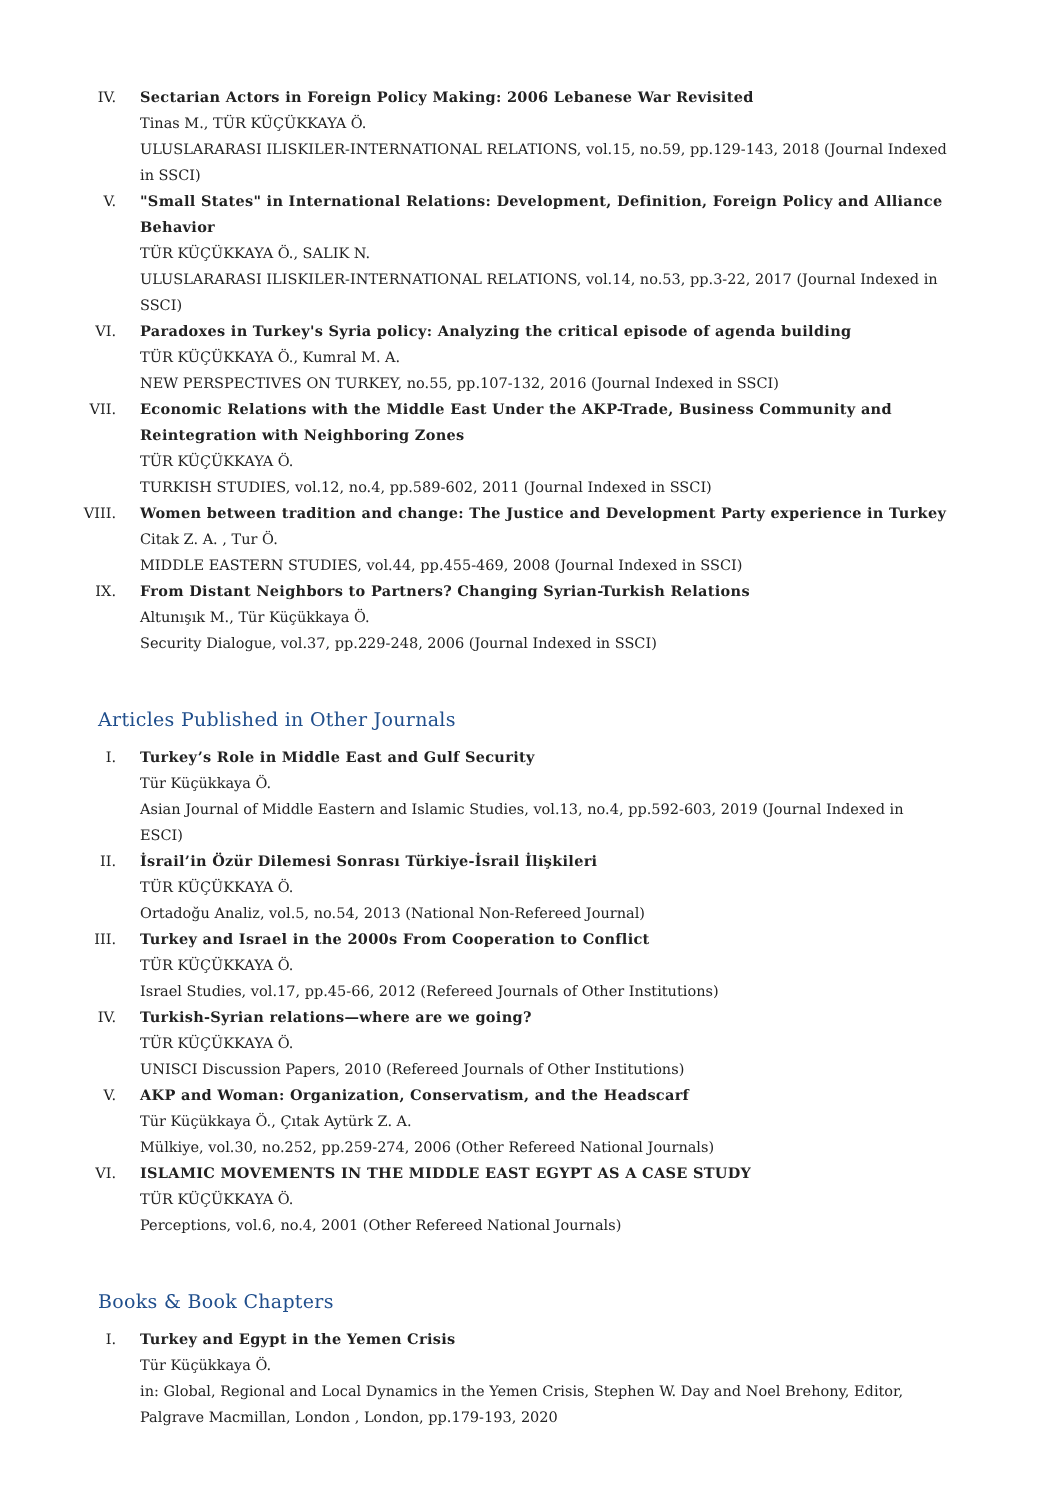IV. Sectarian Actors in Foreign Policy Making: 2006 Lebanese War Revisited
Tinas M., TÜR KÜÇÜKKAYA Ö.
ULUSLARARASI ILISKILER-INTERNATIONAL RELATIONS, vol.15, no.59, pp.129-143, 2018 (Journal Indexed in SSCI)
V. "Small States" in International Relations: Development, Definition, Foreign Policy and Alliance Behavior
TÜR KÜÇÜKKAYA Ö., SALIK N.
ULUSLARARASI ILISKILER-INTERNATIONAL RELATIONS, vol.14, no.53, pp.3-22, 2017 (Journal Indexed in SSCI)
VI. Paradoxes in Turkey's Syria policy: Analyzing the critical episode of agenda building
TÜR KÜÇÜKKAYA Ö., Kumral M. A.
NEW PERSPECTIVES ON TURKEY, no.55, pp.107-132, 2016 (Journal Indexed in SSCI)
VII. Economic Relations with the Middle East Under the AKP-Trade, Business Community and Reintegration with Neighboring Zones
TÜR KÜÇÜKKAYA Ö.
TURKISH STUDIES, vol.12, no.4, pp.589-602, 2011 (Journal Indexed in SSCI)
VIII.
Women between tradition and change: The Justice and Development Party experience in Turkey
Citak Z. A. , Tur Ö.
MIDDLE EASTERN STUDIES, vol.44, pp.455-469, 2008 (Journal Indexed in SSCI)
IX. From Distant Neighbors to Partners? Changing Syrian-Turkish Relations
Altunışık M., Tür Küçükkaya Ö.
Security Dialogue, vol.37, pp.229-248, 2006 (Journal Indexed in SSCI)
Articles Published in Other Journals
I. Turkey’s Role in Middle East and Gulf Security
Tür Küçükkaya Ö.
Asian Journal of Middle Eastern and Islamic Studies, vol.13, no.4, pp.592-603, 2019 (Journal Indexed in ESCI)
II. İsrail’in Özür Dilemesi Sonrası Türkiye-İsrail İlişkileri
TÜR KÜÇÜKKAYA Ö.
Ortadoğu Analiz, vol.5, no.54, 2013 (National Non-Refereed Journal)
III. Turkey and Israel in the 2000s From Cooperation to Conflict
TÜR KÜÇÜKKAYA Ö.
Israel Studies, vol.17, pp.45-66, 2012 (Refereed Journals of Other Institutions)
IV. Turkish-Syrian relations—where are we going?
TÜR KÜÇÜKKAYA Ö.
UNISCI Discussion Papers, 2010 (Refereed Journals of Other Institutions)
V. AKP and Woman: Organization, Conservatism, and the Headscarf
Tür Küçükkaya Ö., Çıtak Aytürk Z. A.
Mülkiye, vol.30, no.252, pp.259-274, 2006 (Other Refereed National Journals)
VI. ISLAMIC MOVEMENTS IN THE MIDDLE EAST EGYPT AS A CASE STUDY
TÜR KÜÇÜKKAYA Ö.
Perceptions, vol.6, no.4, 2001 (Other Refereed National Journals)
Books & Book Chapters
I. Turkey and Egypt in the Yemen Crisis
Tür Küçükkaya Ö.
in: Global, Regional and Local Dynamics in the Yemen Crisis, Stephen W. Day and Noel Brehony, Editor, Palgrave Macmillan, London , London, pp.179-193, 2020